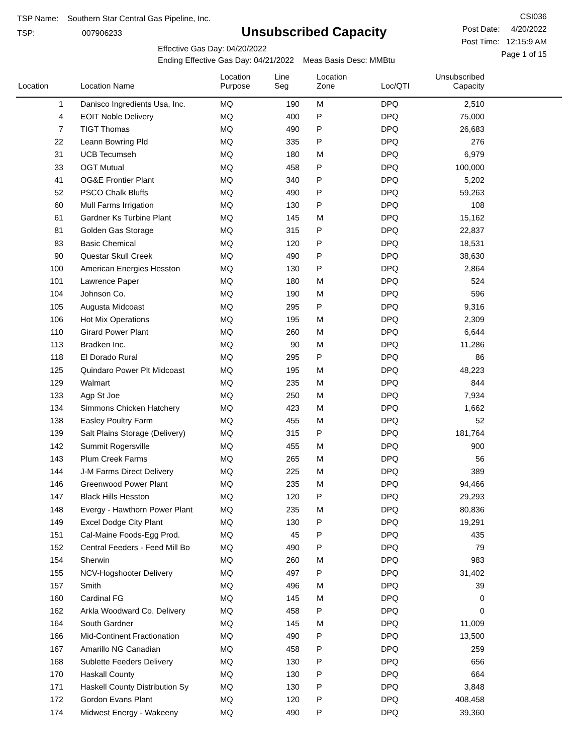TSP Name: Southern Star Central Gas Pipeline, Inc.
TSP: 007906233
Unsubscribed Capacity
Effective Gas Day: 04/20/2022
Ending Effective Gas Day: 04/21/2022 Meas Basis Desc: MMBtu
CSI036
Post Date: 4/20/2022
Post Time: 12:15:9 AM
Page 1 of 15
| Location | Location Name | Location Purpose | Line Seg | Location Zone | Loc/QTI | Unsubscribed Capacity | |
| --- | --- | --- | --- | --- | --- | --- | --- |
| 1 | Danisco Ingredients Usa, Inc. | MQ | 190 | M | DPQ | 2,510 | |
| 4 | EOIT Noble Delivery | MQ | 400 | P | DPQ | 75,000 | |
| 7 | TIGT Thomas | MQ | 490 | P | DPQ | 26,683 | |
| 22 | Leann Bowring Pld | MQ | 335 | P | DPQ | 276 | |
| 31 | UCB Tecumseh | MQ | 180 | M | DPQ | 6,979 | |
| 33 | OGT Mutual | MQ | 458 | P | DPQ | 100,000 | |
| 41 | OG&E Frontier Plant | MQ | 340 | P | DPQ | 5,202 | |
| 52 | PSCO Chalk Bluffs | MQ | 490 | P | DPQ | 59,263 | |
| 60 | Mull Farms Irrigation | MQ | 130 | P | DPQ | 108 | |
| 61 | Gardner Ks Turbine Plant | MQ | 145 | M | DPQ | 15,162 | |
| 81 | Golden Gas Storage | MQ | 315 | P | DPQ | 22,837 | |
| 83 | Basic Chemical | MQ | 120 | P | DPQ | 18,531 | |
| 90 | Questar Skull Creek | MQ | 490 | P | DPQ | 38,630 | |
| 100 | American Energies Hesston | MQ | 130 | P | DPQ | 2,864 | |
| 101 | Lawrence Paper | MQ | 180 | M | DPQ | 524 | |
| 104 | Johnson Co. | MQ | 190 | M | DPQ | 596 | |
| 105 | Augusta Midcoast | MQ | 295 | P | DPQ | 9,316 | |
| 106 | Hot Mix Operations | MQ | 195 | M | DPQ | 2,309 | |
| 110 | Girard Power Plant | MQ | 260 | M | DPQ | 6,644 | |
| 113 | Bradken Inc. | MQ | 90 | M | DPQ | 11,286 | |
| 118 | El Dorado Rural | MQ | 295 | P | DPQ | 86 | |
| 125 | Quindaro Power Plt Midcoast | MQ | 195 | M | DPQ | 48,223 | |
| 129 | Walmart | MQ | 235 | M | DPQ | 844 | |
| 133 | Agp St Joe | MQ | 250 | M | DPQ | 7,934 | |
| 134 | Simmons Chicken Hatchery | MQ | 423 | M | DPQ | 1,662 | |
| 138 | Easley Poultry Farm | MQ | 455 | M | DPQ | 52 | |
| 139 | Salt Plains Storage (Delivery) | MQ | 315 | P | DPQ | 181,764 | |
| 142 | Summit Rogersville | MQ | 455 | M | DPQ | 900 | |
| 143 | Plum Creek Farms | MQ | 265 | M | DPQ | 56 | |
| 144 | J-M Farms Direct Delivery | MQ | 225 | M | DPQ | 389 | |
| 146 | Greenwood Power Plant | MQ | 235 | M | DPQ | 94,466 | |
| 147 | Black Hills Hesston | MQ | 120 | P | DPQ | 29,293 | |
| 148 | Evergy - Hawthorn Power Plant | MQ | 235 | M | DPQ | 80,836 | |
| 149 | Excel Dodge City Plant | MQ | 130 | P | DPQ | 19,291 | |
| 151 | Cal-Maine Foods-Egg Prod. | MQ | 45 | P | DPQ | 435 | |
| 152 | Central Feeders - Feed Mill Bo | MQ | 490 | P | DPQ | 79 | |
| 154 | Sherwin | MQ | 260 | M | DPQ | 983 | |
| 155 | NCV-Hogshooter Delivery | MQ | 497 | P | DPQ | 31,402 | |
| 157 | Smith | MQ | 496 | M | DPQ | 39 | |
| 160 | Cardinal FG | MQ | 145 | M | DPQ | 0 | |
| 162 | Arkla Woodward Co. Delivery | MQ | 458 | P | DPQ | 0 | |
| 164 | South Gardner | MQ | 145 | M | DPQ | 11,009 | |
| 166 | Mid-Continent Fractionation | MQ | 490 | P | DPQ | 13,500 | |
| 167 | Amarillo NG Canadian | MQ | 458 | P | DPQ | 259 | |
| 168 | Sublette Feeders Delivery | MQ | 130 | P | DPQ | 656 | |
| 170 | Haskall County | MQ | 130 | P | DPQ | 664 | |
| 171 | Haskell County Distribution Sy | MQ | 130 | P | DPQ | 3,848 | |
| 172 | Gordon Evans Plant | MQ | 120 | P | DPQ | 408,458 | |
| 174 | Midwest Energy - Wakeeny | MQ | 490 | P | DPQ | 39,360 | |